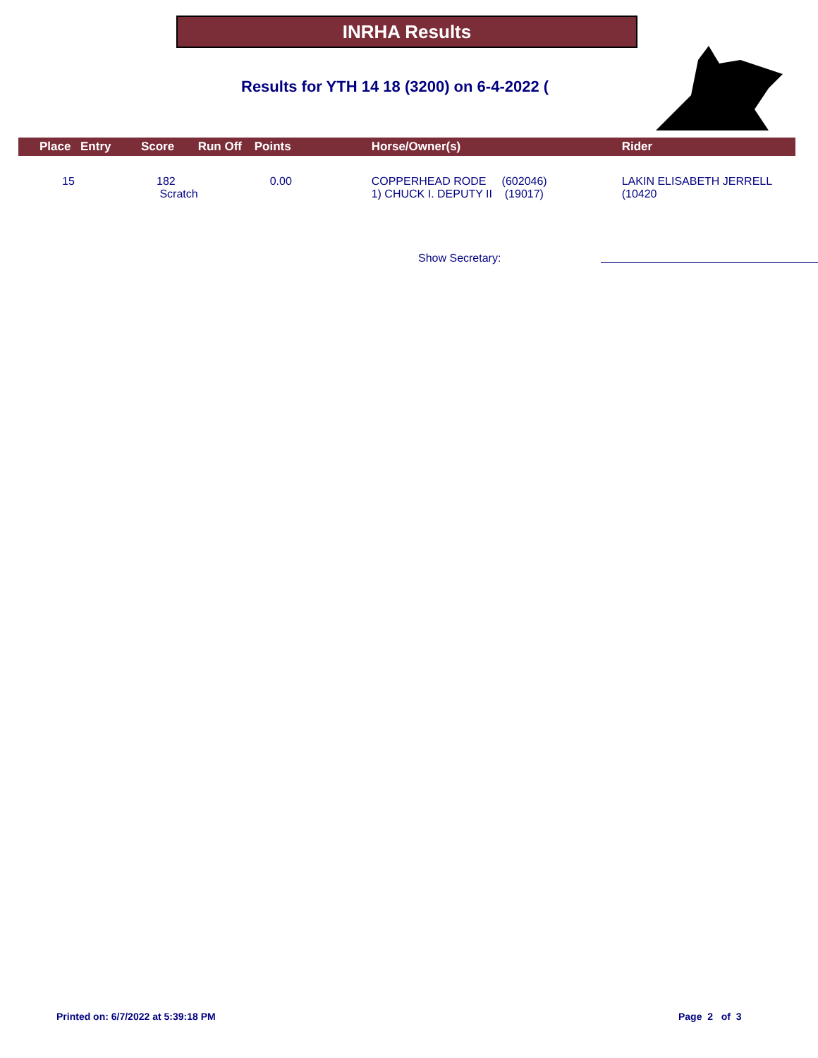INRHA Results
Results for YTH 14 18 (3200) on 6-4-2022 (
| | Place | Entry | Score | Run Off | Points | Horse/Owner(s) | Rider |
| --- | --- | --- | --- | --- | --- | --- | --- |
| | 15 | 182 Scratch | | | 0.00 | COPPERHEAD RODE (602046) 1) CHUCK I. DEPUTY II (19017) | LAKIN ELISABETH JERRELL (10420 |
Show Secretary:
Printed on: 6/7/2022 at 5:39:18 PM
Page 2 of 3